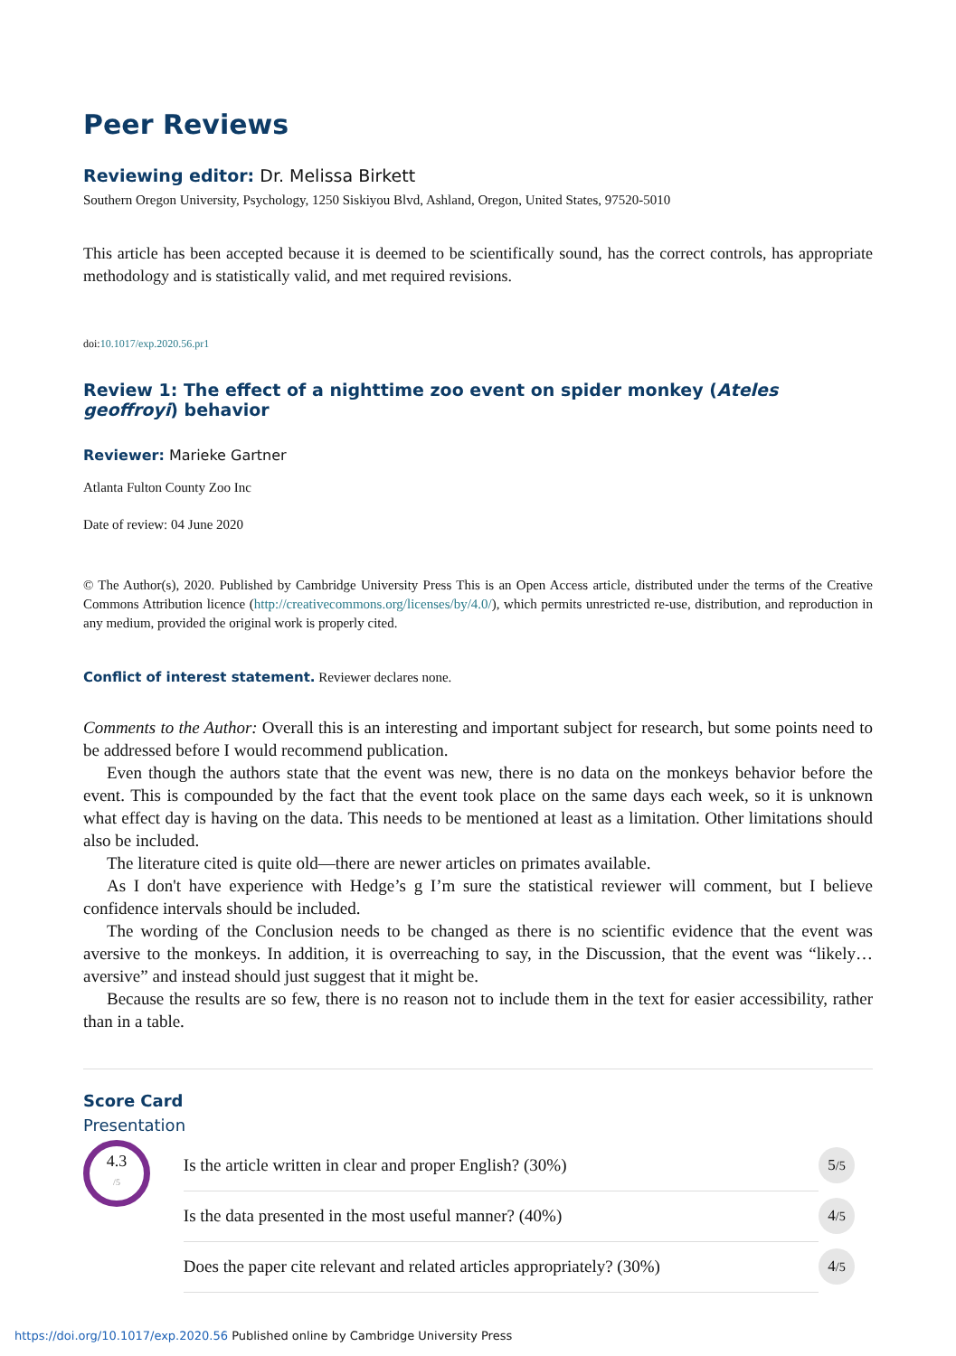Peer Reviews
Reviewing editor: Dr. Melissa Birkett
Southern Oregon University, Psychology, 1250 Siskiyou Blvd, Ashland, Oregon, United States, 97520-5010
This article has been accepted because it is deemed to be scientifically sound, has the correct controls, has appropriate methodology and is statistically valid, and met required revisions.
doi:10.1017/exp.2020.56.pr1
Review 1: The effect of a nighttime zoo event on spider monkey (Ateles geoffroyi) behavior
Reviewer: Marieke Gartner
Atlanta Fulton County Zoo Inc
Date of review: 04 June 2020
© The Author(s), 2020. Published by Cambridge University Press This is an Open Access article, distributed under the terms of the Creative Commons Attribution licence (http://creativecommons.org/licenses/by/4.0/), which permits unrestricted re-use, distribution, and reproduction in any medium, provided the original work is properly cited.
Conflict of interest statement. Reviewer declares none.
Comments to the Author: Overall this is an interesting and important subject for research, but some points need to be addressed before I would recommend publication.
Even though the authors state that the event was new, there is no data on the monkeys behavior before the event. This is compounded by the fact that the event took place on the same days each week, so it is unknown what effect day is having on the data. This needs to be mentioned at least as a limitation. Other limitations should also be included.
The literature cited is quite old—there are newer articles on primates available.
As I don't have experience with Hedge’s g I’m sure the statistical reviewer will comment, but I believe confidence intervals should be included.
The wording of the Conclusion needs to be changed as there is no scientific evidence that the event was aversive to the monkeys. In addition, it is overreaching to say, in the Discussion, that the event was “likely…aversive” and instead should just suggest that it might be.
Because the results are so few, there is no reason not to include them in the text for easier accessibility, rather than in a table.
Score Card
Presentation
4.3
/5
| Is the article written in clear and proper English? (30%) | 5 /5 |
| Is the data presented in the most useful manner? (40%) | 4 /5 |
| Does the paper cite relevant and related articles appropriately? (30%) | 4 /5 |
https://doi.org/10.1017/exp.2020.56 Published online by Cambridge University Press